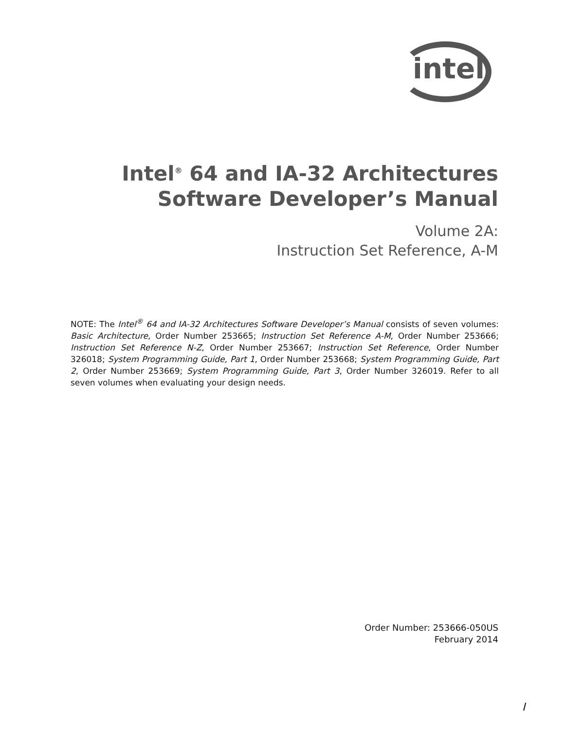intel<sup>®</sup>
Intel<sup>®</sup> 64 and IA-32 Architectures
Software Developer’s Manual
Volume 2A:
Instruction Set Reference, A-M
NOTE: The Intel<sup>®</sup> 64 and IA-32 Architectures Software Developer’s Manual consists of seven volumes: Basic Architecture, Order Number 253665; Instruction Set Reference A-M, Order Number 253666; Instruction Set Reference N-Z, Order Number 253667; Instruction Set Reference, Order Number 326018; System Programming Guide, Part 1, Order Number 253668; System Programming Guide, Part 2, Order Number 253669; System Programming Guide, Part 3, Order Number 326019. Refer to all seven volumes when evaluating your design needs.
Order Number: 253666-050US
February 2014
I